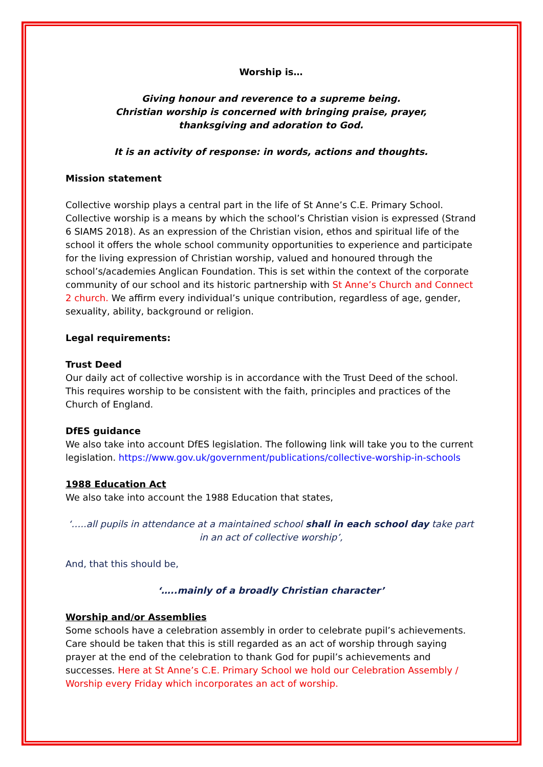Worship is…
Giving honour and reverence to a supreme being.
Christian worship is concerned with bringing praise, prayer,
thanksgiving and adoration to God.
It is an activity of response: in words, actions and thoughts.
Mission statement
Collective worship plays a central part in the life of St Anne’s C.E. Primary School. Collective worship is a means by which the school’s Christian vision is expressed (Strand 6 SIAMS 2018). As an expression of the Christian vision, ethos and spiritual life of the school it offers the whole school community opportunities to experience and participate for the living expression of Christian worship, valued and honoured through the school’s/academies Anglican Foundation. This is set within the context of the corporate community of our school and its historic partnership with St Anne’s Church and Connect 2 church. We affirm every individual’s unique contribution, regardless of age, gender, sexuality, ability, background or religion.
Legal requirements:
Trust Deed
Our daily act of collective worship is in accordance with the Trust Deed of the school. This requires worship to be consistent with the faith, principles and practices of the Church of England.
DfES guidance
We also take into account DfES legislation. The following link will take you to the current legislation. https://www.gov.uk/government/publications/collective-worship-in-schools
1988 Education Act
We also take into account the 1988 Education that states,
‘…..all pupils in attendance at a maintained school shall in each school day take part in an act of collective worship’,
And, that this should be,
‘…..mainly of a broadly Christian character’
Worship and/or Assemblies
Some schools have a celebration assembly in order to celebrate pupil’s achievements. Care should be taken that this is still regarded as an act of worship through saying prayer at the end of the celebration to thank God for pupil’s achievements and successes. Here at St Anne’s C.E. Primary School we hold our Celebration Assembly / Worship every Friday which incorporates an act of worship.